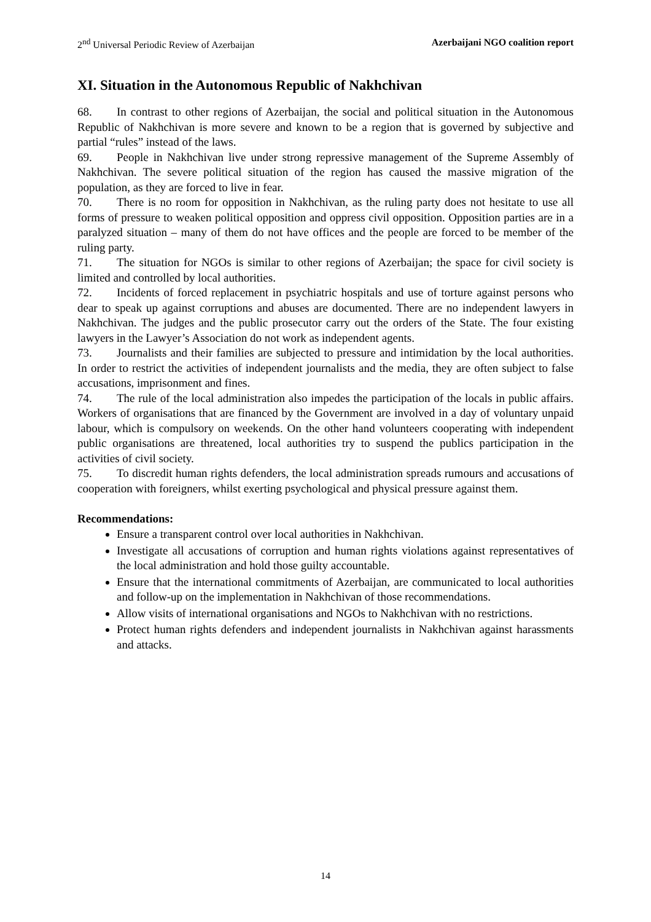2<sup>nd</sup> Universal Periodic Review of Azerbaijan Azerbaijani NGO coalition report
XI. Situation in the Autonomous Republic of Nakhchivan
68. In contrast to other regions of Azerbaijan, the social and political situation in the Autonomous Republic of Nakhchivan is more severe and known to be a region that is governed by subjective and partial “rules” instead of the laws.
69. People in Nakhchivan live under strong repressive management of the Supreme Assembly of Nakhchivan. The severe political situation of the region has caused the massive migration of the population, as they are forced to live in fear.
70. There is no room for opposition in Nakhchivan, as the ruling party does not hesitate to use all forms of pressure to weaken political opposition and oppress civil opposition. Opposition parties are in a paralyzed situation – many of them do not have offices and the people are forced to be member of the ruling party.
71. The situation for NGOs is similar to other regions of Azerbaijan; the space for civil society is limited and controlled by local authorities.
72. Incidents of forced replacement in psychiatric hospitals and use of torture against persons who dear to speak up against corruptions and abuses are documented. There are no independent lawyers in Nakhchivan. The judges and the public prosecutor carry out the orders of the State. The four existing lawyers in the Lawyer’s Association do not work as independent agents.
73. Journalists and their families are subjected to pressure and intimidation by the local authorities. In order to restrict the activities of independent journalists and the media, they are often subject to false accusations, imprisonment and fines.
74. The rule of the local administration also impedes the participation of the locals in public affairs. Workers of organisations that are financed by the Government are involved in a day of voluntary unpaid labour, which is compulsory on weekends. On the other hand volunteers cooperating with independent public organisations are threatened, local authorities try to suspend the publics participation in the activities of civil society.
75. To discredit human rights defenders, the local administration spreads rumours and accusations of cooperation with foreigners, whilst exerting psychological and physical pressure against them.
Recommendations:
Ensure a transparent control over local authorities in Nakhchivan.
Investigate all accusations of corruption and human rights violations against representatives of the local administration and hold those guilty accountable.
Ensure that the international commitments of Azerbaijan, are communicated to local authorities and follow-up on the implementation in Nakhchivan of those recommendations.
Allow visits of international organisations and NGOs to Nakhchivan with no restrictions.
Protect human rights defenders and independent journalists in Nakhchivan against harassments and attacks.
14